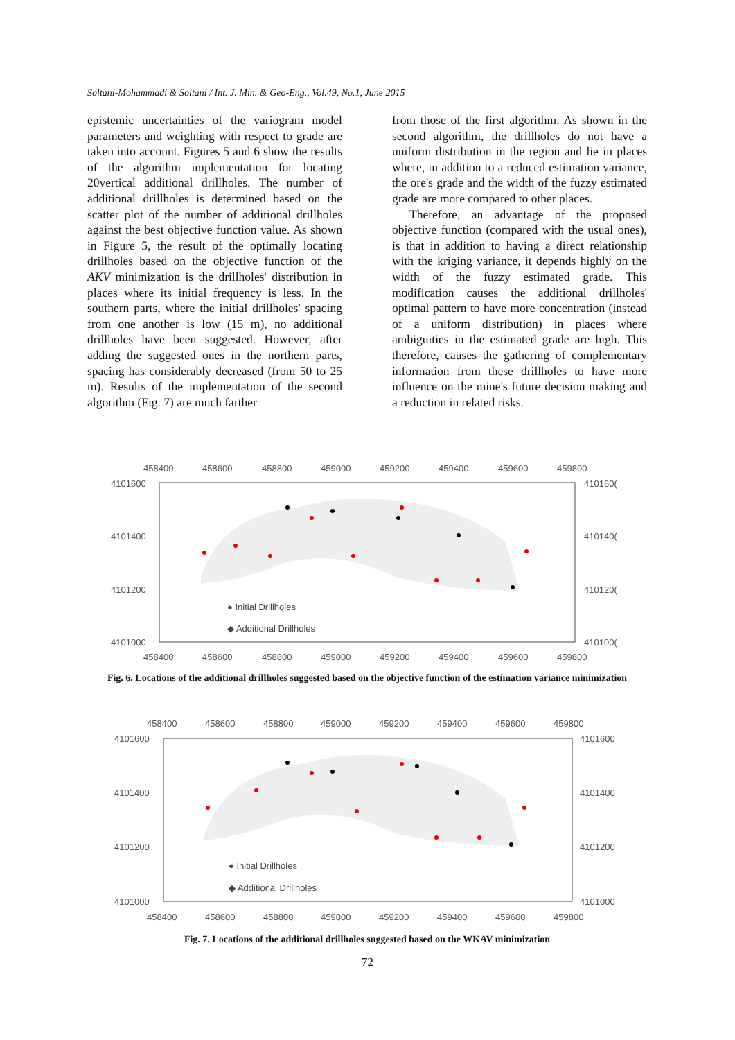Soltani-Mohammadi & Soltani / Int. J. Min. & Geo-Eng., Vol.49, No.1, June 2015
epistemic uncertainties of the variogram model parameters and weighting with respect to grade are taken into account. Figures 5 and 6 show the results of the algorithm implementation for locating 20vertical additional drillholes. The number of additional drillholes is determined based on the scatter plot of the number of additional drillholes against the best objective function value. As shown in Figure 5, the result of the optimally locating drillholes based on the objective function of the AKV minimization is the drillholes' distribution in places where its initial frequency is less. In the southern parts, where the initial drillholes' spacing from one another is low (15 m), no additional drillholes have been suggested. However, after adding the suggested ones in the northern parts, spacing has considerably decreased (from 50 to 25 m). Results of the implementation of the second algorithm (Fig. 7) are much farther
from those of the first algorithm. As shown in the second algorithm, the drillholes do not have a uniform distribution in the region and lie in places where, in addition to a reduced estimation variance, the ore's grade and the width of the fuzzy estimated grade are more compared to other places.
Therefore, an advantage of the proposed objective function (compared with the usual ones), is that in addition to having a direct relationship with the kriging variance, it depends highly on the width of the fuzzy estimated grade. This modification causes the additional drillholes' optimal pattern to have more concentration (instead of a uniform distribution) in places where ambiguities in the estimated grade are high. This therefore, causes the gathering of complementary information from these drillholes to have more influence on the mine's future decision making and a reduction in related risks.
458400
458600
458800
459000
459200
459400
459600
459800
4101600
4101400
4101200
4101000
410160(
410140(
410120(
410100(
458400
458600
458800
459000
459200
459400
459600
459800
● Initial Drillholes
◆ Additional Drillholes
Fig. 6. Locations of the additional drillholes suggested based on the objective function of the estimation variance minimization
458400
458600
458800
459000
459200
459400
459600
459800
4101600
4101400
4101200
4101000
4101600
4101400
4101200
4101000
458400
458600
458800
459000
459200
459400
459600
459800
● Initial Drillholes
◆ Additional Drillholes
Fig. 7. Locations of the additional drillholes suggested based on the WKAV minimization
72